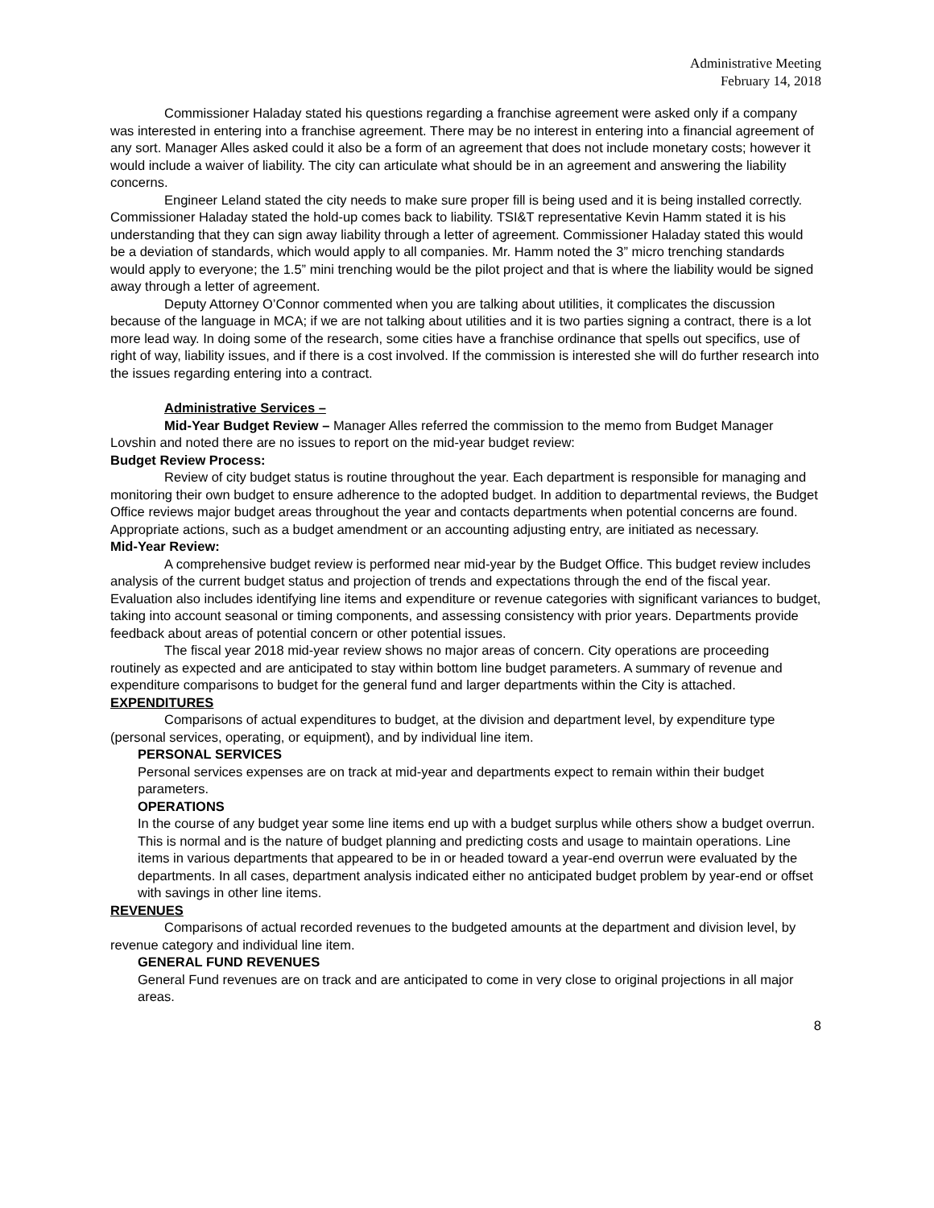Administrative Meeting
February 14, 2018
Commissioner Haladay stated his questions regarding a franchise agreement were asked only if a company was interested in entering into a franchise agreement. There may be no interest in entering into a financial agreement of any sort. Manager Alles asked could it also be a form of an agreement that does not include monetary costs; however it would include a waiver of liability. The city can articulate what should be in an agreement and answering the liability concerns.
Engineer Leland stated the city needs to make sure proper fill is being used and it is being installed correctly. Commissioner Haladay stated the hold-up comes back to liability. TSI&T representative Kevin Hamm stated it is his understanding that they can sign away liability through a letter of agreement. Commissioner Haladay stated this would be a deviation of standards, which would apply to all companies. Mr. Hamm noted the 3” micro trenching standards would apply to everyone; the 1.5” mini trenching would be the pilot project and that is where the liability would be signed away through a letter of agreement.
Deputy Attorney O’Connor commented when you are talking about utilities, it complicates the discussion because of the language in MCA; if we are not talking about utilities and it is two parties signing a contract, there is a lot more lead way. In doing some of the research, some cities have a franchise ordinance that spells out specifics, use of right of way, liability issues, and if there is a cost involved. If the commission is interested she will do further research into the issues regarding entering into a contract.
Administrative Services –
Mid-Year Budget Review – Manager Alles referred the commission to the memo from Budget Manager Lovshin and noted there are no issues to report on the mid-year budget review:
Budget Review Process:
Review of city budget status is routine throughout the year. Each department is responsible for managing and monitoring their own budget to ensure adherence to the adopted budget. In addition to departmental reviews, the Budget Office reviews major budget areas throughout the year and contacts departments when potential concerns are found. Appropriate actions, such as a budget amendment or an accounting adjusting entry, are initiated as necessary.
Mid-Year Review:
A comprehensive budget review is performed near mid-year by the Budget Office. This budget review includes analysis of the current budget status and projection of trends and expectations through the end of the fiscal year. Evaluation also includes identifying line items and expenditure or revenue categories with significant variances to budget, taking into account seasonal or timing components, and assessing consistency with prior years. Departments provide feedback about areas of potential concern or other potential issues.
The fiscal year 2018 mid-year review shows no major areas of concern. City operations are proceeding routinely as expected and are anticipated to stay within bottom line budget parameters. A summary of revenue and expenditure comparisons to budget for the general fund and larger departments within the City is attached.
EXPENDITURES
Comparisons of actual expenditures to budget, at the division and department level, by expenditure type (personal services, operating, or equipment), and by individual line item.
PERSONAL SERVICES
Personal services expenses are on track at mid-year and departments expect to remain within their budget parameters.
OPERATIONS
In the course of any budget year some line items end up with a budget surplus while others show a budget overrun. This is normal and is the nature of budget planning and predicting costs and usage to maintain operations. Line items in various departments that appeared to be in or headed toward a year-end overrun were evaluated by the departments. In all cases, department analysis indicated either no anticipated budget problem by year-end or offset with savings in other line items.
REVENUES
Comparisons of actual recorded revenues to the budgeted amounts at the department and division level, by revenue category and individual line item.
GENERAL FUND REVENUES
General Fund revenues are on track and are anticipated to come in very close to original projections in all major areas.
8